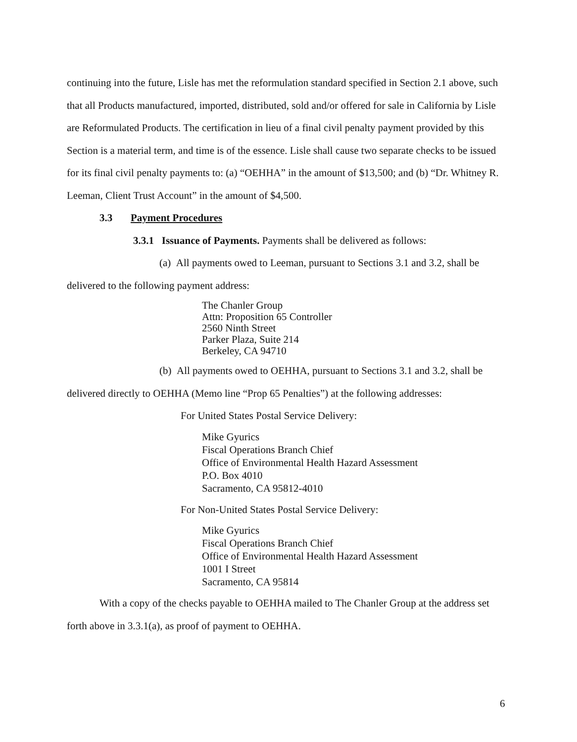continuing into the future, Lisle has met the reformulation standard specified in Section 2.1 above, such that all Products manufactured, imported, distributed, sold and/or offered for sale in California by Lisle are Reformulated Products. The certification in lieu of a final civil penalty payment provided by this Section is a material term, and time is of the essence. Lisle shall cause two separate checks to be issued for its final civil penalty payments to: (a) “OEHHA” in the amount of $13,500; and (b) “Dr. Whitney R. Leeman, Client Trust Account” in the amount of $4,500.
3.3 Payment Procedures
3.3.1 Issuance of Payments. Payments shall be delivered as follows:
(a) All payments owed to Leeman, pursuant to Sections 3.1 and 3.2, shall be delivered to the following payment address:
The Chanler Group
Attn: Proposition 65 Controller
2560 Ninth Street
Parker Plaza, Suite 214
Berkeley, CA 94710
(b) All payments owed to OEHHA, pursuant to Sections 3.1 and 3.2, shall be delivered directly to OEHHA (Memo line “Prop 65 Penalties”) at the following addresses:
For United States Postal Service Delivery:
Mike Gyurics
Fiscal Operations Branch Chief
Office of Environmental Health Hazard Assessment
P.O. Box 4010
Sacramento, CA 95812-4010
For Non-United States Postal Service Delivery:
Mike Gyurics
Fiscal Operations Branch Chief
Office of Environmental Health Hazard Assessment
1001 I Street
Sacramento, CA 95814
With a copy of the checks payable to OEHHA mailed to The Chanler Group at the address set forth above in 3.3.1(a), as proof of payment to OEHHA.
6